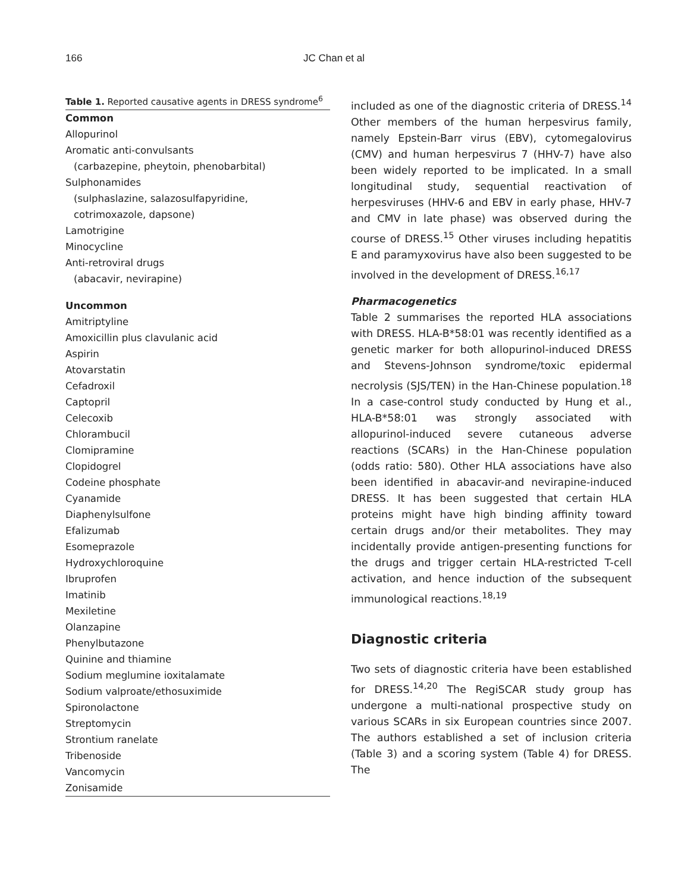166 JC Chan et al
Table 1. Reported causative agents in DRESS syndrome<sup>6</sup>
| Common |
| --- |
| Allopurinol |
| Aromatic anti-convulsants |
| (carbazepine, pheytoin, phenobarbital) |
| Sulphonamides |
| (sulphaslazine, salazosulfapyridine, |
| cotrimoxazole, dapsone) |
| Lamotrigine |
| Minocycline |
| Anti-retroviral drugs |
| (abacavir, nevirapine) |
| Uncommon |
| Amitriptyline |
| Amoxicillin plus clavulanic acid |
| Aspirin |
| Atovarstatin |
| Cefadroxil |
| Captopril |
| Celecoxib |
| Chlorambucil |
| Clomipramine |
| Clopidogrel |
| Codeine phosphate |
| Cyanamide |
| Diaphenylsulfone |
| Efalizumab |
| Esomeprazole |
| Hydroxychloroquine |
| Ibruprofen |
| Imatinib |
| Mexiletine |
| Olanzapine |
| Phenylbutazone |
| Quinine and thiamine |
| Sodium meglumine ioxitalamate |
| Sodium valproate/ethosuximide |
| Spironolactone |
| Streptomycin |
| Strontium ranelate |
| Tribenoside |
| Vancomycin |
| Zonisamide |
included as one of the diagnostic criteria of DRESS.<sup>14</sup> Other members of the human herpesvirus family, namely Epstein-Barr virus (EBV), cytomegalovirus (CMV) and human herpesvirus 7 (HHV-7) have also been widely reported to be implicated. In a small longitudinal study, sequential reactivation of herpesviruses (HHV-6 and EBV in early phase, HHV-7 and CMV in late phase) was observed during the course of DRESS.<sup>15</sup> Other viruses including hepatitis E and paramyxovirus have also been suggested to be involved in the development of DRESS.<sup>16,17</sup>
Pharmacogenetics
Table 2 summarises the reported HLA associations with DRESS. HLA-B*58:01 was recently identified as a genetic marker for both allopurinol-induced DRESS and Stevens-Johnson syndrome/toxic epidermal necrolysis (SJS/TEN) in the Han-Chinese population.<sup>18</sup> In a case-control study conducted by Hung et al., HLA-B*58:01 was strongly associated with allopurinol-induced severe cutaneous adverse reactions (SCARs) in the Han-Chinese population (odds ratio: 580). Other HLA associations have also been identified in abacavir-and nevirapine-induced DRESS. It has been suggested that certain HLA proteins might have high binding affinity toward certain drugs and/or their metabolites. They may incidentally provide antigen-presenting functions for the drugs and trigger certain HLA-restricted T-cell activation, and hence induction of the subsequent immunological reactions.<sup>18,19</sup>
Diagnostic criteria
Two sets of diagnostic criteria have been established for DRESS.<sup>14,20</sup> The RegiSCAR study group has undergone a multi-national prospective study on various SCARs in six European countries since 2007. The authors established a set of inclusion criteria (Table 3) and a scoring system (Table 4) for DRESS. The